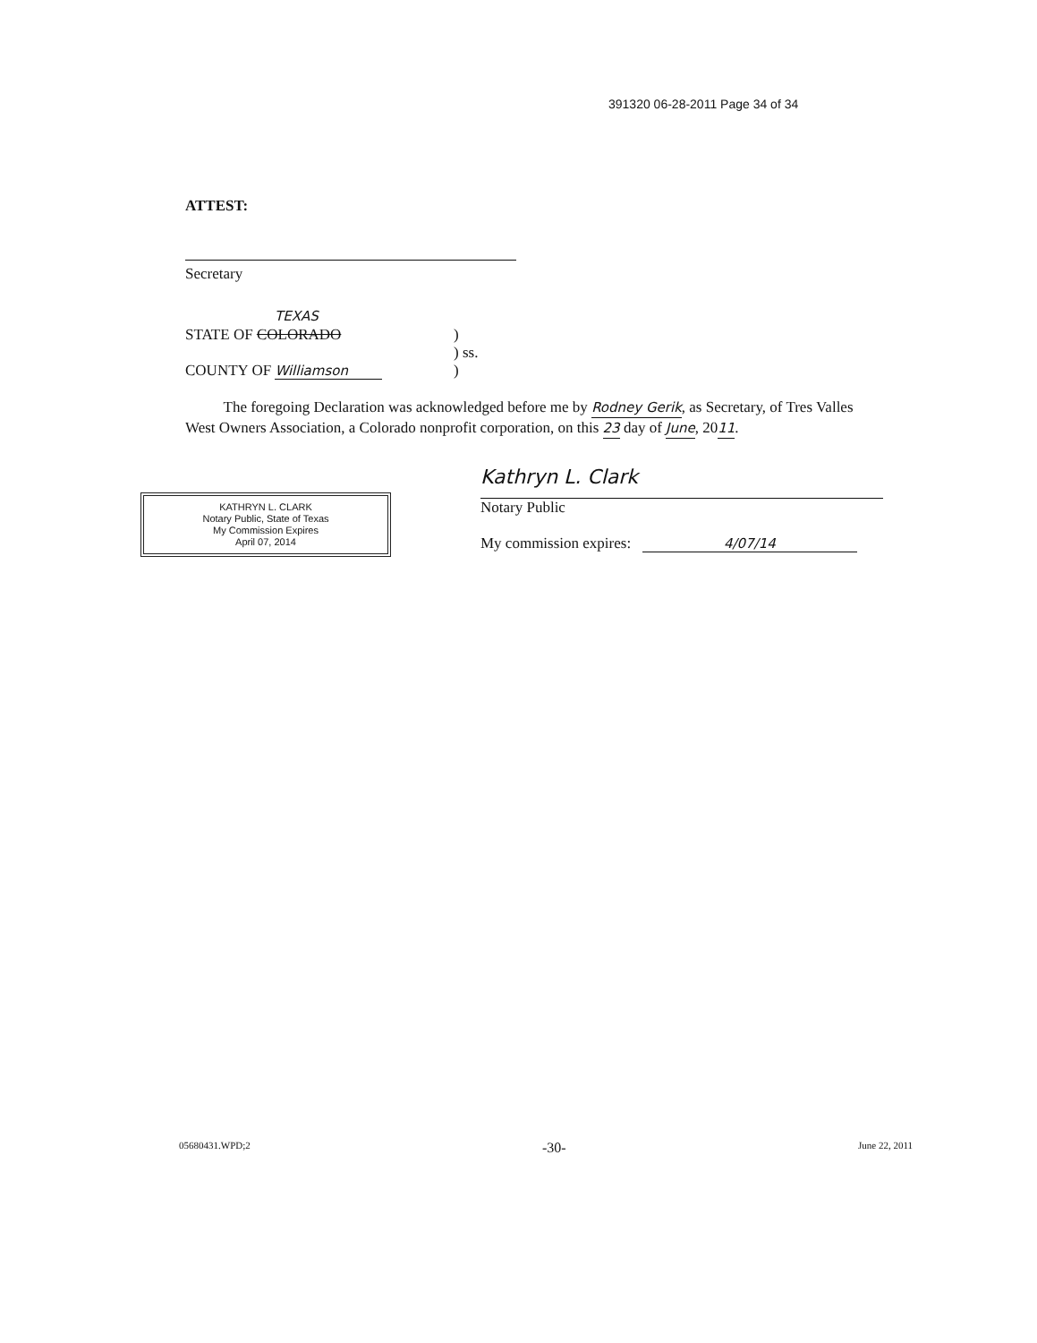391320 06-28-2011 Page 34 of 34
ATTEST:
Secretary
TEXAS
STATE OF COLORADO )
) ss.
COUNTY OF Williamson )
The foregoing Declaration was acknowledged before me by Rodney Gerik, as Secretary, of Tres Valles West Owners Association, a Colorado nonprofit corporation, on this 23 day of June, 2011.
KATHRYN L. CLARK
Notary Public, State of Texas
My Commission Expires
April 07, 2014
Kathryn L. Clark
Notary Public
My commission expires: 4/07/14
05680431.WPD;2 -30- June 22, 2011